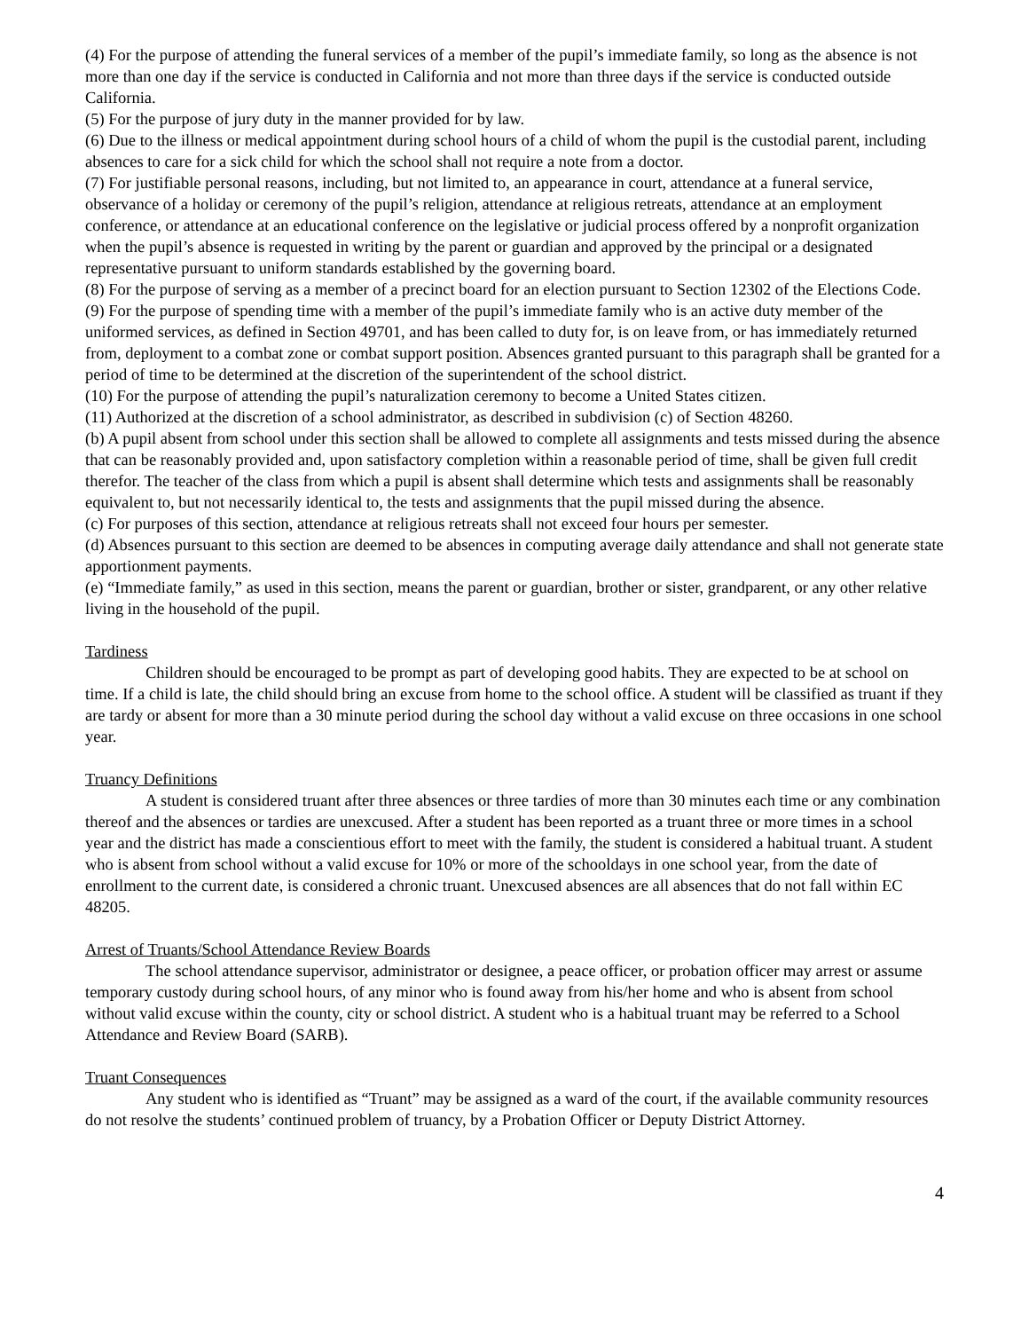(4) For the purpose of attending the funeral services of a member of the pupil’s immediate family, so long as the absence is not more than one day if the service is conducted in California and not more than three days if the service is conducted outside California.
(5) For the purpose of jury duty in the manner provided for by law.
(6) Due to the illness or medical appointment during school hours of a child of whom the pupil is the custodial parent, including absences to care for a sick child for which the school shall not require a note from a doctor.
(7) For justifiable personal reasons, including, but not limited to, an appearance in court, attendance at a funeral service, observance of a holiday or ceremony of the pupil’s religion, attendance at religious retreats, attendance at an employment conference, or attendance at an educational conference on the legislative or judicial process offered by a nonprofit organization when the pupil’s absence is requested in writing by the parent or guardian and approved by the principal or a designated representative pursuant to uniform standards established by the governing board.
(8) For the purpose of serving as a member of a precinct board for an election pursuant to Section 12302 of the Elections Code.
(9) For the purpose of spending time with a member of the pupil’s immediate family who is an active duty member of the uniformed services, as defined in Section 49701, and has been called to duty for, is on leave from, or has immediately returned from, deployment to a combat zone or combat support position. Absences granted pursuant to this paragraph shall be granted for a period of time to be determined at the discretion of the superintendent of the school district.
(10) For the purpose of attending the pupil’s naturalization ceremony to become a United States citizen.
(11) Authorized at the discretion of a school administrator, as described in subdivision (c) of Section 48260.
(b) A pupil absent from school under this section shall be allowed to complete all assignments and tests missed during the absence that can be reasonably provided and, upon satisfactory completion within a reasonable period of time, shall be given full credit therefor. The teacher of the class from which a pupil is absent shall determine which tests and assignments shall be reasonably equivalent to, but not necessarily identical to, the tests and assignments that the pupil missed during the absence.
(c) For purposes of this section, attendance at religious retreats shall not exceed four hours per semester.
(d) Absences pursuant to this section are deemed to be absences in computing average daily attendance and shall not generate state apportionment payments.
(e) “Immediate family,” as used in this section, means the parent or guardian, brother or sister, grandparent, or any other relative living in the household of the pupil.
Tardiness
Children should be encouraged to be prompt as part of developing good habits. They are expected to be at school on time. If a child is late, the child should bring an excuse from home to the school office. A student will be classified as truant if they are tardy or absent for more than a 30 minute period during the school day without a valid excuse on three occasions in one school year.
Truancy Definitions
A student is considered truant after three absences or three tardies of more than 30 minutes each time or any combination thereof and the absences or tardies are unexcused. After a student has been reported as a truant three or more times in a school year and the district has made a conscientious effort to meet with the family, the student is considered a habitual truant. A student who is absent from school without a valid excuse for 10% or more of the schooldays in one school year, from the date of enrollment to the current date, is considered a chronic truant. Unexcused absences are all absences that do not fall within EC 48205.
Arrest of Truants/School Attendance Review Boards
The school attendance supervisor, administrator or designee, a peace officer, or probation officer may arrest or assume temporary custody during school hours, of any minor who is found away from his/her home and who is absent from school without valid excuse within the county, city or school district. A student who is a habitual truant may be referred to a School Attendance and Review Board (SARB).
Truant Consequences
Any student who is identified as “Truant” may be assigned as a ward of the court, if the available community resources do not resolve the students’ continued problem of truancy, by a Probation Officer or Deputy District Attorney.
4